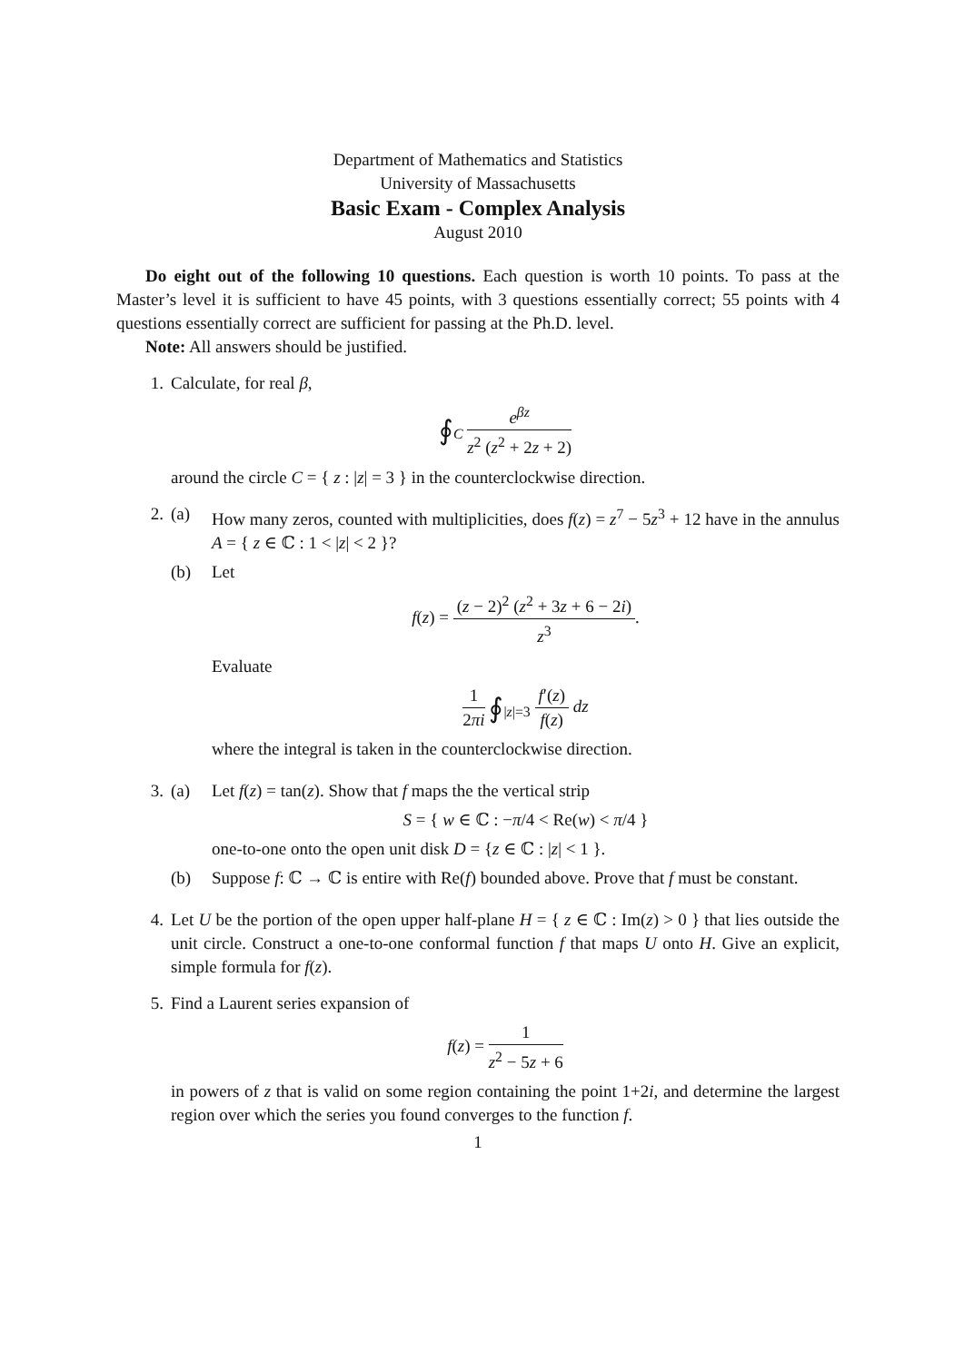Department of Mathematics and Statistics
University of Massachusetts
Basic Exam - Complex Analysis
August 2010
Do eight out of the following 10 questions. Each question is worth 10 points. To pass at the Master’s level it is sufficient to have 45 points, with 3 questions essentially correct; 55 points with 4 questions essentially correct are sufficient for passing at the Ph.D. level.
Note: All answers should be justified.
1. Calculate, for real β,
∮<sub>C</sub> e<sup>βz</sup> z<sup>2</sup> (z<sup>2</sup> + 2z + 2)
around the circle C = { z : |z| = 3 } in the counterclockwise direction.
2. (a) How many zeros, counted with multiplicities, does f(z) = z<sup>7</sup> − 5z<sup>3</sup> + 12 have in the annulus A = { z ∈ ℂ : 1 < |z| < 2 }?
(b) Let
f(z) = (z − 2)<sup>2</sup> (z<sup>2</sup> + 3z + 6 − 2i) z<sup>3</sup>.
Evaluate
1 2πi ∮<sub>|z|=3</sub> f′(z) f(z) dz
where the integral is taken in the counterclockwise direction.
3. (a) Let f(z) = tan(z). Show that f maps the the vertical strip
S = { w ∈ ℂ : −π/4 < Re(w) < π/4 }
one-to-one onto the open unit disk D = {z ∈ ℂ : |z| < 1 }.
(b) Suppose f: ℂ → ℂ is entire with Re(f) bounded above. Prove that f must be constant.
4. Let U be the portion of the open upper half-plane H = { z ∈ ℂ : Im(z) > 0 } that lies outside the unit circle. Construct a one-to-one conformal function f that maps U onto H. Give an explicit, simple formula for f(z).
5. Find a Laurent series expansion of
f(z) = 1 z<sup>2</sup> − 5z + 6
in powers of z that is valid on some region containing the point 1+2i, and determine the largest region over which the series you found converges to the function f.
1